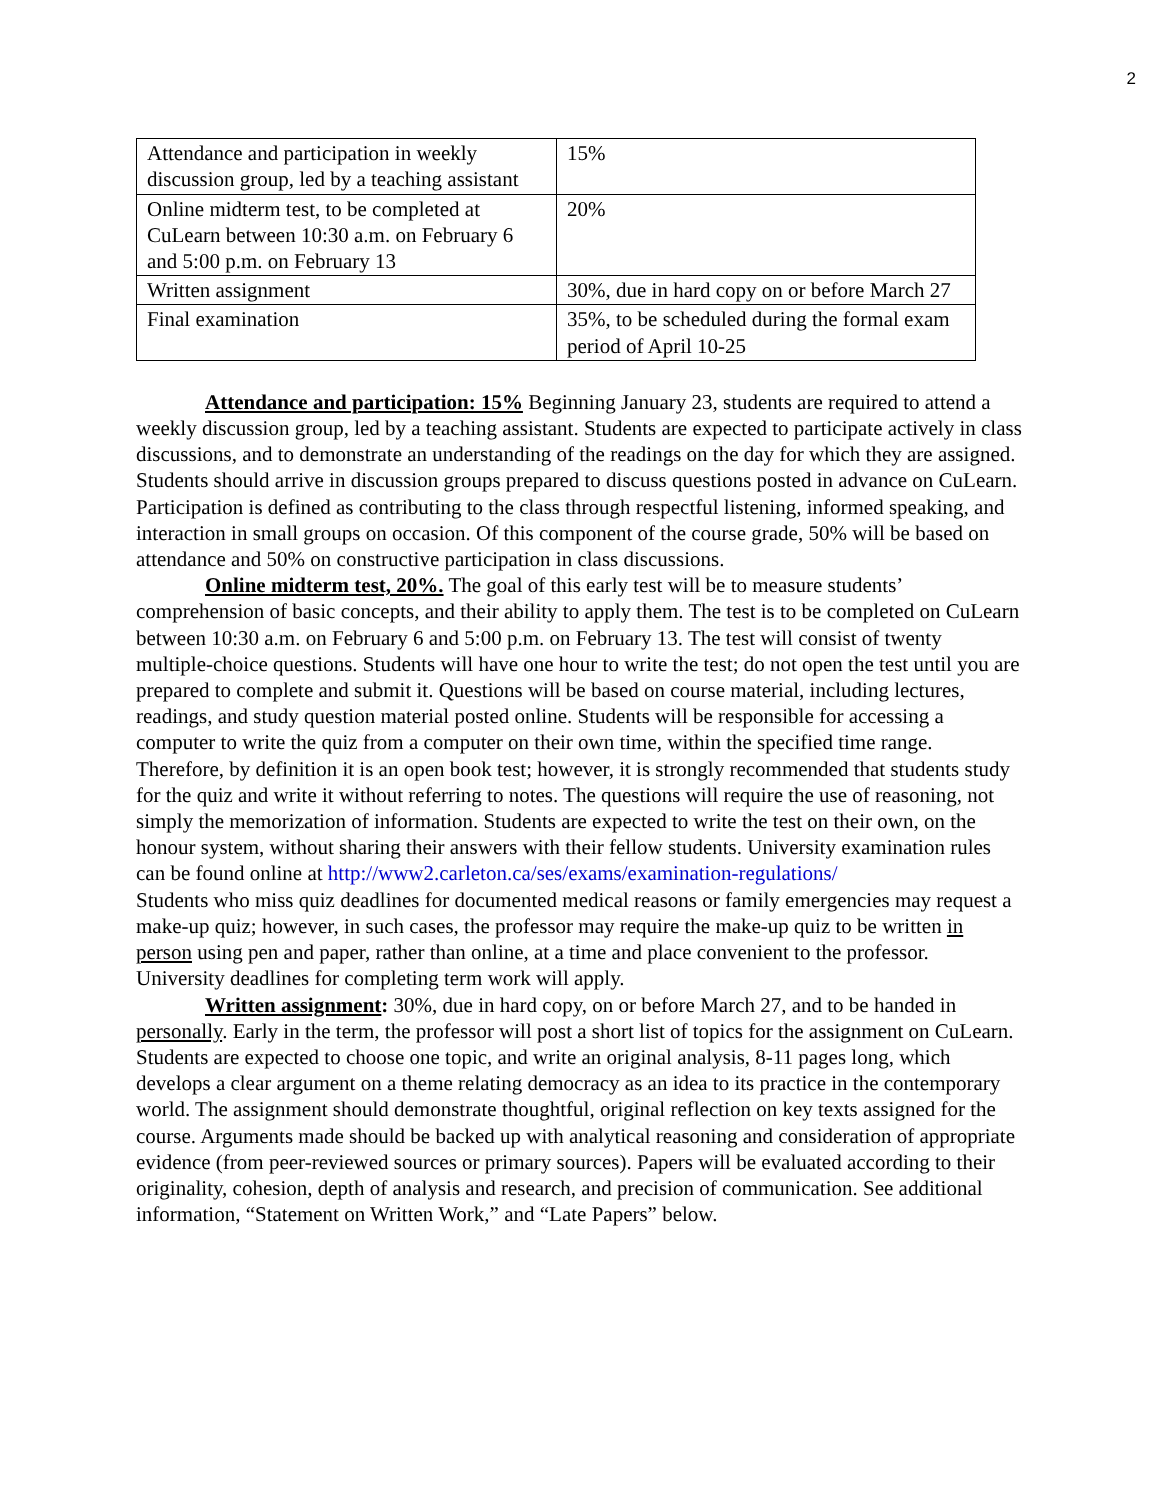2
| Attendance and participation in weekly discussion group, led by a teaching assistant | 15% |
| Online midterm test, to be completed at CuLearn between 10:30 a.m. on February 6 and 5:00 p.m. on February 13 | 20% |
| Written assignment | 30%, due in hard copy on or before March 27 |
| Final examination | 35%, to be scheduled during the formal exam period of April 10-25 |
Attendance and participation: 15% Beginning January 23, students are required to attend a weekly discussion group, led by a teaching assistant. Students are expected to participate actively in class discussions, and to demonstrate an understanding of the readings on the day for which they are assigned. Students should arrive in discussion groups prepared to discuss questions posted in advance on CuLearn. Participation is defined as contributing to the class through respectful listening, informed speaking, and interaction in small groups on occasion. Of this component of the course grade, 50% will be based on attendance and 50% on constructive participation in class discussions.
Online midterm test, 20%. The goal of this early test will be to measure students’ comprehension of basic concepts, and their ability to apply them. The test is to be completed on CuLearn between 10:30 a.m. on February 6 and 5:00 p.m. on February 13. The test will consist of twenty multiple-choice questions. Students will have one hour to write the test; do not open the test until you are prepared to complete and submit it. Questions will be based on course material, including lectures, readings, and study question material posted online. Students will be responsible for accessing a computer to write the quiz from a computer on their own time, within the specified time range. Therefore, by definition it is an open book test; however, it is strongly recommended that students study for the quiz and write it without referring to notes. The questions will require the use of reasoning, not simply the memorization of information. Students are expected to write the test on their own, on the honour system, without sharing their answers with their fellow students. University examination rules can be found online at http://www2.carleton.ca/ses/exams/examination-regulations/
Students who miss quiz deadlines for documented medical reasons or family emergencies may request a make-up quiz; however, in such cases, the professor may require the make-up quiz to be written in person using pen and paper, rather than online, at a time and place convenient to the professor. University deadlines for completing term work will apply.
Written assignment: 30%, due in hard copy, on or before March 27, and to be handed in personally. Early in the term, the professor will post a short list of topics for the assignment on CuLearn. Students are expected to choose one topic, and write an original analysis, 8-11 pages long, which develops a clear argument on a theme relating democracy as an idea to its practice in the contemporary world. The assignment should demonstrate thoughtful, original reflection on key texts assigned for the course. Arguments made should be backed up with analytical reasoning and consideration of appropriate evidence (from peer-reviewed sources or primary sources). Papers will be evaluated according to their originality, cohesion, depth of analysis and research, and precision of communication. See additional information, “Statement on Written Work,” and “Late Papers” below.